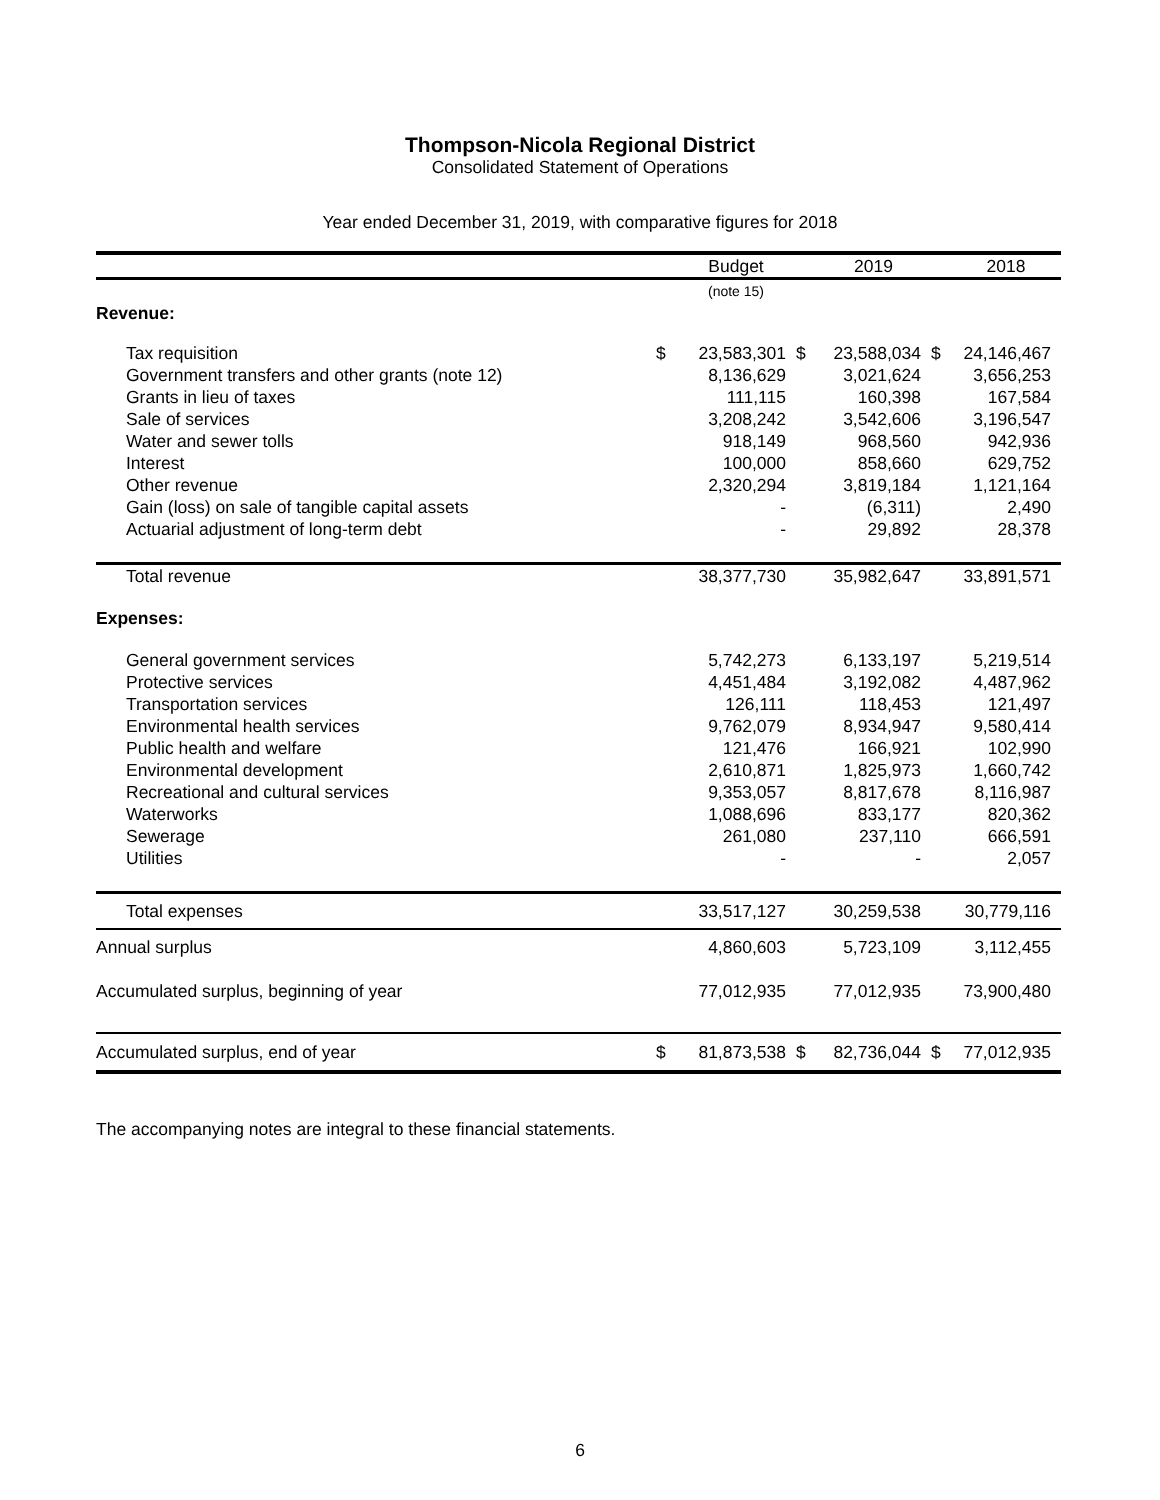Thompson-Nicola Regional District
Consolidated Statement of Operations
Year ended December 31, 2019, with comparative figures for 2018
| | | Budget | | 2019 | | 2018 |
| --- | --- | --- | --- | --- | --- | --- |
| | | (note 15) | | | | |
| Revenue: | | | | | | |
| Tax requisition | $ | 23,583,301 | $ | 23,588,034 | $ | 24,146,467 |
| Government transfers and other grants (note 12) | | 8,136,629 | | 3,021,624 | | 3,656,253 |
| Grants in lieu of taxes | | 111,115 | | 160,398 | | 167,584 |
| Sale of services | | 3,208,242 | | 3,542,606 | | 3,196,547 |
| Water and sewer tolls | | 918,149 | | 968,560 | | 942,936 |
| Interest | | 100,000 | | 858,660 | | 629,752 |
| Other revenue | | 2,320,294 | | 3,819,184 | | 1,121,164 |
| Gain (loss) on sale of tangible capital assets | | - | | (6,311) | | 2,490 |
| Actuarial adjustment of long-term debt | | - | | 29,892 | | 28,378 |
| Total revenue | | 38,377,730 | | 35,982,647 | | 33,891,571 |
| Expenses: | | | | | | |
| General government services | | 5,742,273 | | 6,133,197 | | 5,219,514 |
| Protective services | | 4,451,484 | | 3,192,082 | | 4,487,962 |
| Transportation services | | 126,111 | | 118,453 | | 121,497 |
| Environmental health services | | 9,762,079 | | 8,934,947 | | 9,580,414 |
| Public health and welfare | | 121,476 | | 166,921 | | 102,990 |
| Environmental development | | 2,610,871 | | 1,825,973 | | 1,660,742 |
| Recreational and cultural services | | 9,353,057 | | 8,817,678 | | 8,116,987 |
| Waterworks | | 1,088,696 | | 833,177 | | 820,362 |
| Sewerage | | 261,080 | | 237,110 | | 666,591 |
| Utilities | | - | | - | | 2,057 |
| Total expenses | | 33,517,127 | | 30,259,538 | | 30,779,116 |
| Annual surplus | | 4,860,603 | | 5,723,109 | | 3,112,455 |
| Accumulated surplus, beginning of year | | 77,012,935 | | 77,012,935 | | 73,900,480 |
| Accumulated surplus, end of year | $ | 81,873,538 | $ | 82,736,044 | $ | 77,012,935 |
The accompanying notes are integral to these financial statements.
6